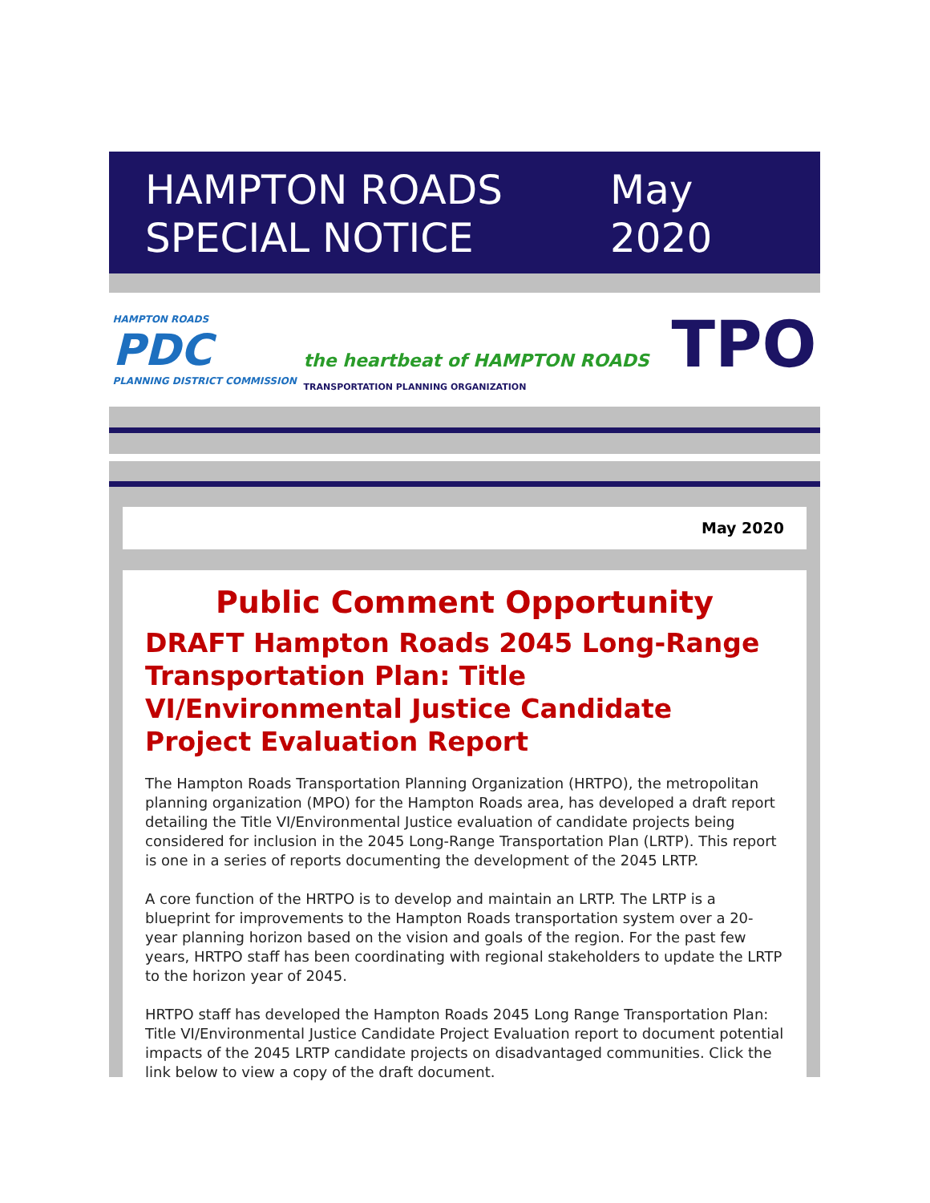HAMPTON ROADS
SPECIAL NOTICE
May
2020
HAMPTON ROADS
PDC
PLANNING DISTRICT COMMISSION
the heartbeat of HAMPTON ROADS TPO
TRANSPORTATION PLANNING ORGANIZATION
May 2020
Public Comment Opportunity
DRAFT Hampton Roads 2045 Long-Range Transportation Plan: Title VI/Environmental Justice Candidate Project Evaluation Report
The Hampton Roads Transportation Planning Organization (HRTPO), the metropolitan planning organization (MPO) for the Hampton Roads area, has developed a draft report detailing the Title VI/Environmental Justice evaluation of candidate projects being considered for inclusion in the 2045 Long-Range Transportation Plan (LRTP). This report is one in a series of reports documenting the development of the 2045 LRTP.
A core function of the HRTPO is to develop and maintain an LRTP. The LRTP is a blueprint for improvements to the Hampton Roads transportation system over a 20-year planning horizon based on the vision and goals of the region. For the past few years, HRTPO staff has been coordinating with regional stakeholders to update the LRTP to the horizon year of 2045.
HRTPO staff has developed the Hampton Roads 2045 Long Range Transportation Plan: Title VI/Environmental Justice Candidate Project Evaluation report to document potential impacts of the 2045 LRTP candidate projects on disadvantaged communities. Click the link below to view a copy of the draft document.